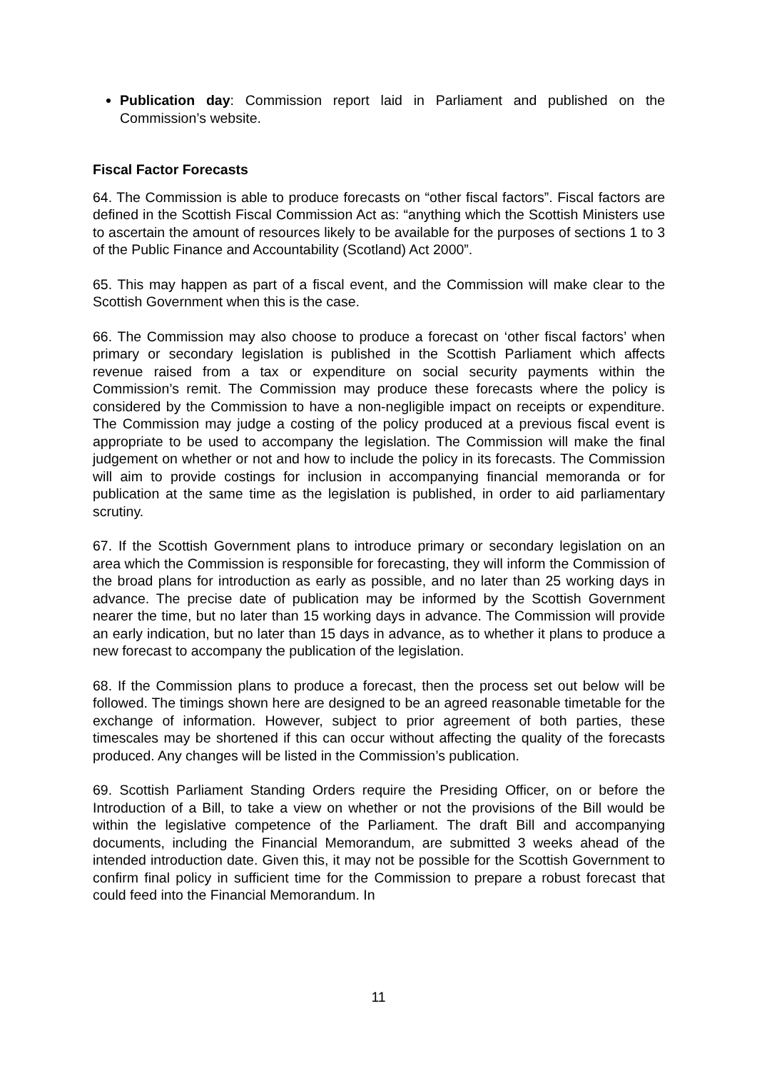Publication day: Commission report laid in Parliament and published on the Commission’s website.
Fiscal Factor Forecasts
64. The Commission is able to produce forecasts on “other fiscal factors”. Fiscal factors are defined in the Scottish Fiscal Commission Act as: “anything which the Scottish Ministers use to ascertain the amount of resources likely to be available for the purposes of sections 1 to 3 of the Public Finance and Accountability (Scotland) Act 2000”.
65. This may happen as part of a fiscal event, and the Commission will make clear to the Scottish Government when this is the case.
66. The Commission may also choose to produce a forecast on ‘other fiscal factors’ when primary or secondary legislation is published in the Scottish Parliament which affects revenue raised from a tax or expenditure on social security payments within the Commission’s remit. The Commission may produce these forecasts where the policy is considered by the Commission to have a non-negligible impact on receipts or expenditure. The Commission may judge a costing of the policy produced at a previous fiscal event is appropriate to be used to accompany the legislation. The Commission will make the final judgement on whether or not and how to include the policy in its forecasts. The Commission will aim to provide costings for inclusion in accompanying financial memoranda or for publication at the same time as the legislation is published, in order to aid parliamentary scrutiny.
67. If the Scottish Government plans to introduce primary or secondary legislation on an area which the Commission is responsible for forecasting, they will inform the Commission of the broad plans for introduction as early as possible, and no later than 25 working days in advance. The precise date of publication may be informed by the Scottish Government nearer the time, but no later than 15 working days in advance. The Commission will provide an early indication, but no later than 15 days in advance, as to whether it plans to produce a new forecast to accompany the publication of the legislation.
68. If the Commission plans to produce a forecast, then the process set out below will be followed. The timings shown here are designed to be an agreed reasonable timetable for the exchange of information. However, subject to prior agreement of both parties, these timescales may be shortened if this can occur without affecting the quality of the forecasts produced. Any changes will be listed in the Commission’s publication.
69. Scottish Parliament Standing Orders require the Presiding Officer, on or before the Introduction of a Bill, to take a view on whether or not the provisions of the Bill would be within the legislative competence of the Parliament. The draft Bill and accompanying documents, including the Financial Memorandum, are submitted 3 weeks ahead of the intended introduction date. Given this, it may not be possible for the Scottish Government to confirm final policy in sufficient time for the Commission to prepare a robust forecast that could feed into the Financial Memorandum. In
11